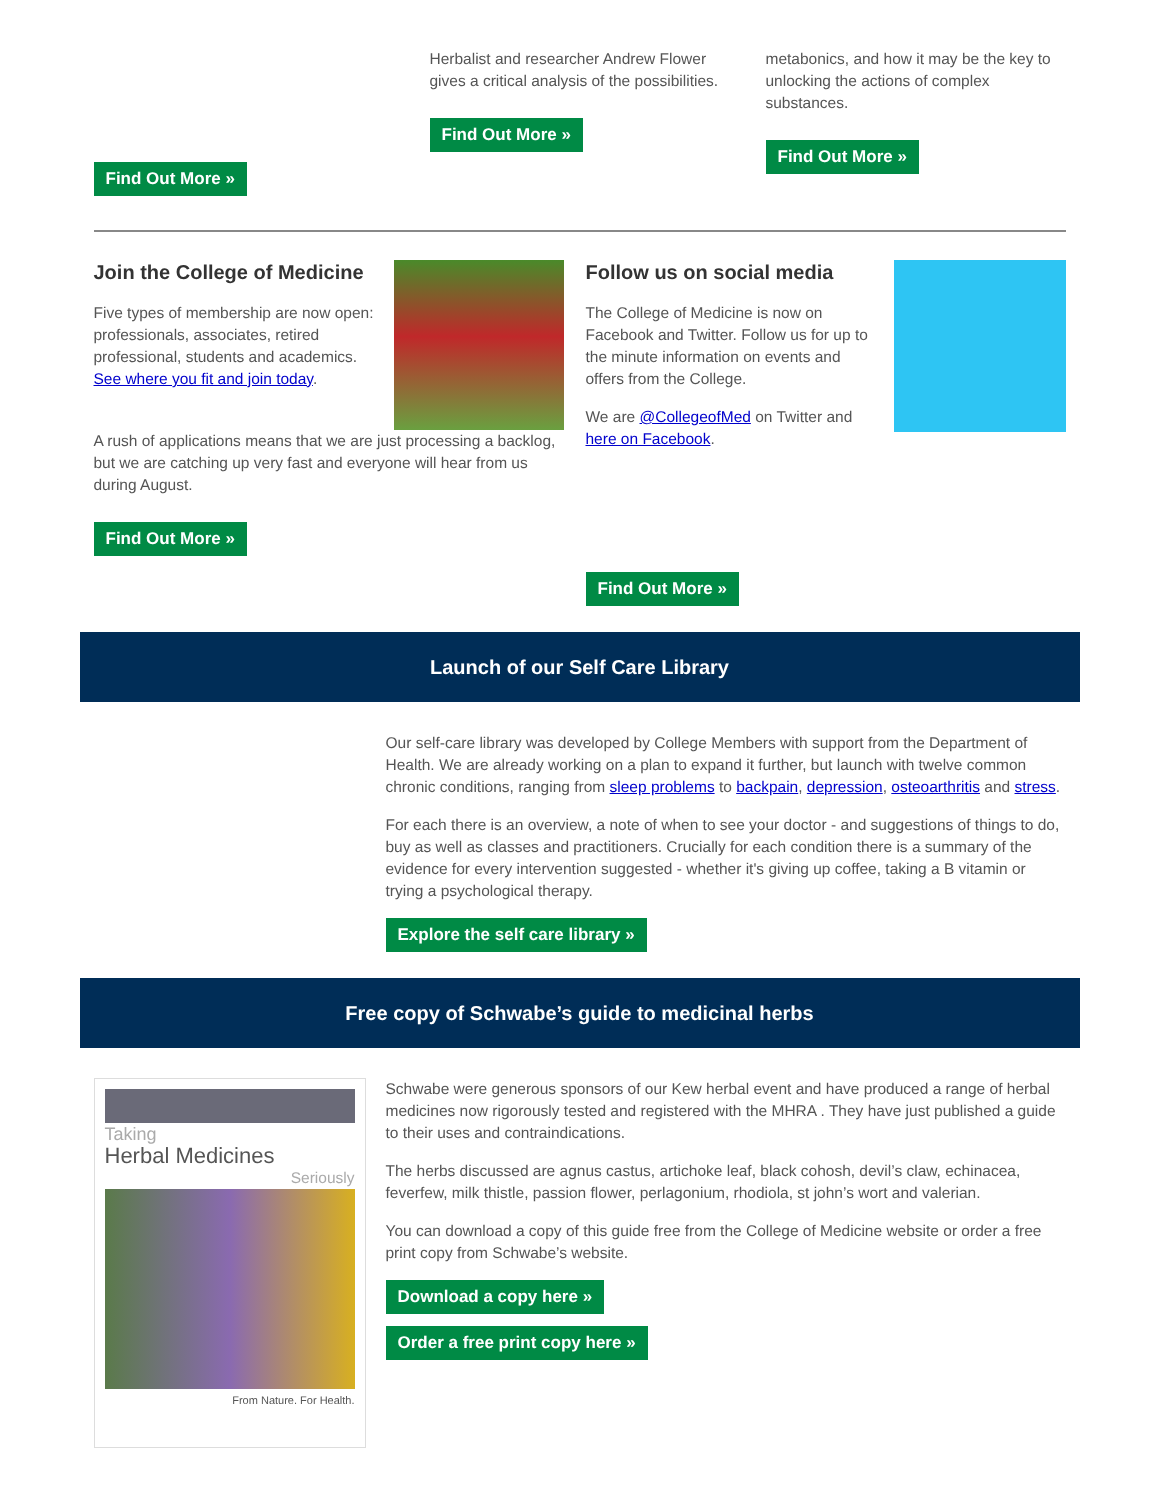Find Out More »
Herbalist and researcher Andrew Flower gives a critical analysis of the possibilities.
Find Out More »
metabonics, and how it may be the key to unlocking the actions of complex substances.
Find Out More »
Join the College of Medicine
Five types of membership are now open: professionals, associates, retired professional, students and academics. See where you fit and join today.
A rush of applications means that we are just processing a backlog, but we are catching up very fast and everyone will hear from us during August.
Find Out More »
Follow us on social media
The College of Medicine is now on Facebook and Twitter. Follow us for up to the minute information on events and offers from the College.
We are @CollegeofMed on Twitter and here on Facebook.
Find Out More »
Launch of our Self Care Library
Our self-care library was developed by College Members with support from the Department of Health. We are already working on a plan to expand it further, but launch with twelve common chronic conditions, ranging from sleep problems to backpain, depression, osteoarthritis and stress.
For each there is an overview, a note of when to see your doctor - and suggestions of things to do, buy as well as classes and practitioners. Crucially for each condition there is a summary of the evidence for every intervention suggested - whether it's giving up coffee, taking a B vitamin or trying a psychological therapy.
Explore the self care library »
Free copy of Schwabe’s guide to medicinal herbs
Taking
Herbal Medicines
Seriously
From Nature. For Health.
Schwabe were generous sponsors of our Kew herbal event and have produced a range of herbal medicines now rigorously tested and registered with the MHRA . They have just published a guide to their uses and contraindications.
The herbs discussed are agnus castus, artichoke leaf, black cohosh, devil’s claw, echinacea, feverfew, milk thistle, passion flower, perlagonium, rhodiola, st john’s wort and valerian.
You can download a copy of this guide free from the College of Medicine website or order a free print copy from Schwabe’s website.
Download a copy here »
Order a free print copy here »